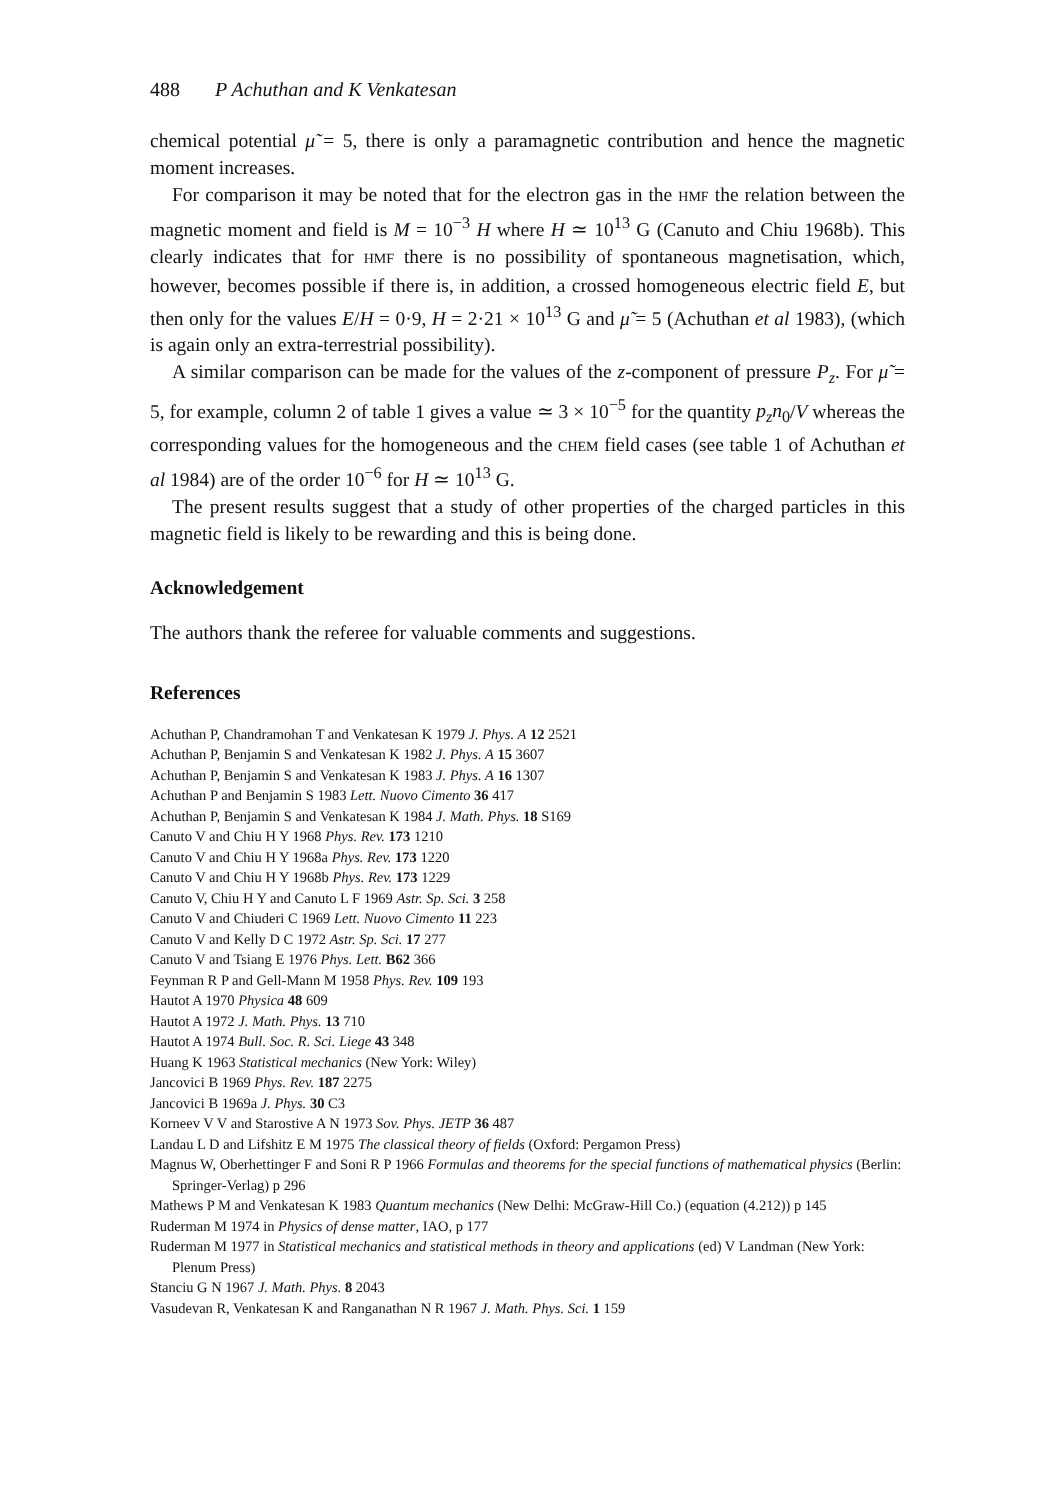488 P Achuthan and K Venkatesan
chemical potential μ̃ = 5, there is only a paramagnetic contribution and hence the magnetic moment increases.
For comparison it may be noted that for the electron gas in the HMF the relation between the magnetic moment and field is M = 10<sup>−3</sup> H where H ≃ 10<sup>13</sup> G (Canuto and Chiu 1968b). This clearly indicates that for HMF there is no possibility of spontaneous magnetisation, which, however, becomes possible if there is, in addition, a crossed homogeneous electric field E, but then only for the values E/H = 0·9, H = 2·21 × 10<sup>13</sup> G and μ̃ = 5 (Achuthan et al 1983), (which is again only an extra-terrestrial possibility).
A similar comparison can be made for the values of the z-component of pressure P<sub>z</sub>. For μ̃ = 5, for example, column 2 of table 1 gives a value ≃ 3 × 10<sup>−5</sup> for the quantity p<sub>z</sub>n<sub>0</sub>/V whereas the corresponding values for the homogeneous and the CHEM field cases (see table 1 of Achuthan et al 1984) are of the order 10<sup>−6</sup> for H ≃ 10<sup>13</sup> G.
The present results suggest that a study of other properties of the charged particles in this magnetic field is likely to be rewarding and this is being done.
Acknowledgement
The authors thank the referee for valuable comments and suggestions.
References
Achuthan P, Chandramohan T and Venkatesan K 1979 J. Phys. A 12 2521
Achuthan P, Benjamin S and Venkatesan K 1982 J. Phys. A 15 3607
Achuthan P, Benjamin S and Venkatesan K 1983 J. Phys. A 16 1307
Achuthan P and Benjamin S 1983 Lett. Nuovo Cimento 36 417
Achuthan P, Benjamin S and Venkatesan K 1984 J. Math. Phys. 18 S169
Canuto V and Chiu H Y 1968 Phys. Rev. 173 1210
Canuto V and Chiu H Y 1968a Phys. Rev. 173 1220
Canuto V and Chiu H Y 1968b Phys. Rev. 173 1229
Canuto V, Chiu H Y and Canuto L F 1969 Astr. Sp. Sci. 3 258
Canuto V and Chiuderi C 1969 Lett. Nuovo Cimento 11 223
Canuto V and Kelly D C 1972 Astr. Sp. Sci. 17 277
Canuto V and Tsiang E 1976 Phys. Lett. B62 366
Feynman R P and Gell-Mann M 1958 Phys. Rev. 109 193
Hautot A 1970 Physica 48 609
Hautot A 1972 J. Math. Phys. 13 710
Hautot A 1974 Bull. Soc. R. Sci. Liege 43 348
Huang K 1963 Statistical mechanics (New York: Wiley)
Jancovici B 1969 Phys. Rev. 187 2275
Jancovici B 1969a J. Phys. 30 C3
Korneev V V and Starostive A N 1973 Sov. Phys. JETP 36 487
Landau L D and Lifshitz E M 1975 The classical theory of fields (Oxford: Pergamon Press)
Magnus W, Oberhettinger F and Soni R P 1966 Formulas and theorems for the special functions of mathematical physics (Berlin: Springer-Verlag) p 296
Mathews P M and Venkatesan K 1983 Quantum mechanics (New Delhi: McGraw-Hill Co.) (equation (4.212)) p 145
Ruderman M 1974 in Physics of dense matter, IAO, p 177
Ruderman M 1977 in Statistical mechanics and statistical methods in theory and applications (ed) V Landman (New York: Plenum Press)
Stanciu G N 1967 J. Math. Phys. 8 2043
Vasudevan R, Venkatesan K and Ranganathan N R 1967 J. Math. Phys. Sci. 1 159